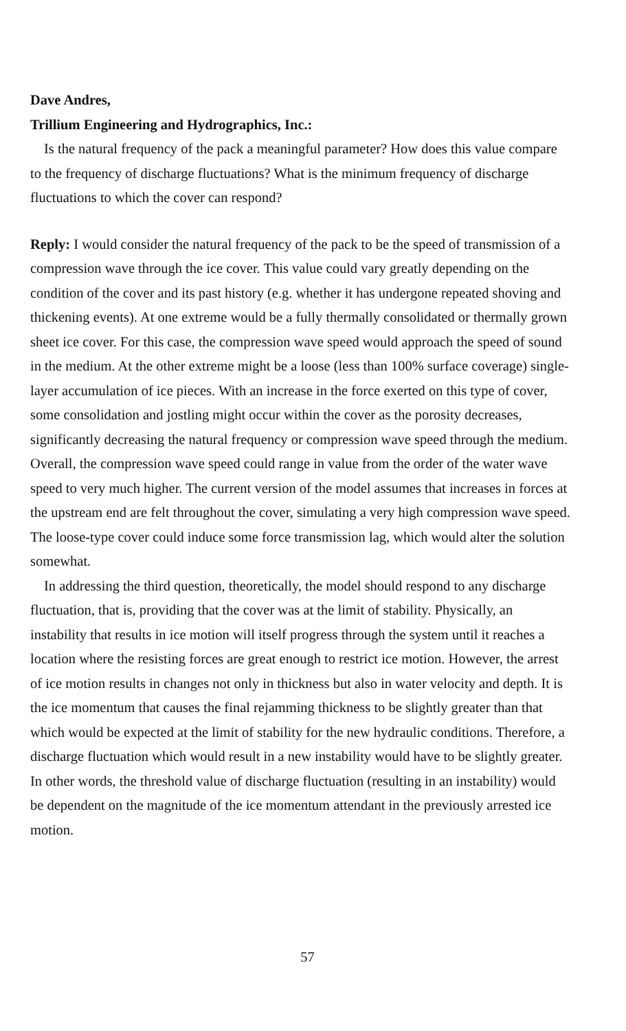Dave Andres,
Trillium Engineering and Hydrographics, Inc.:
Is the natural frequency of the pack a meaningful parameter? How does this value compare to the frequency of discharge fluctuations? What is the minimum frequency of discharge fluctuations to which the cover can respond?
Reply: I would consider the natural frequency of the pack to be the speed of transmission of a compression wave through the ice cover. This value could vary greatly depending on the condition of the cover and its past history (e.g. whether it has undergone repeated shoving and thickening events). At one extreme would be a fully thermally consolidated or thermally grown sheet ice cover. For this case, the compression wave speed would approach the speed of sound in the medium. At the other extreme might be a loose (less than 100% surface coverage) single-layer accumulation of ice pieces. With an increase in the force exerted on this type of cover, some consolidation and jostling might occur within the cover as the porosity decreases, significantly decreasing the natural frequency or compression wave speed through the medium. Overall, the compression wave speed could range in value from the order of the water wave speed to very much higher. The current version of the model assumes that increases in forces at the upstream end are felt throughout the cover, simulating a very high compression wave speed. The loose-type cover could induce some force transmission lag, which would alter the solution somewhat.
In addressing the third question, theoretically, the model should respond to any discharge fluctuation, that is, providing that the cover was at the limit of stability. Physically, an instability that results in ice motion will itself progress through the system until it reaches a location where the resisting forces are great enough to restrict ice motion. However, the arrest of ice motion results in changes not only in thickness but also in water velocity and depth. It is the ice momentum that causes the final rejamming thickness to be slightly greater than that which would be expected at the limit of stability for the new hydraulic conditions. Therefore, a discharge fluctuation which would result in a new instability would have to be slightly greater. In other words, the threshold value of discharge fluctuation (resulting in an instability) would be dependent on the magnitude of the ice momentum attendant in the previously arrested ice motion.
57